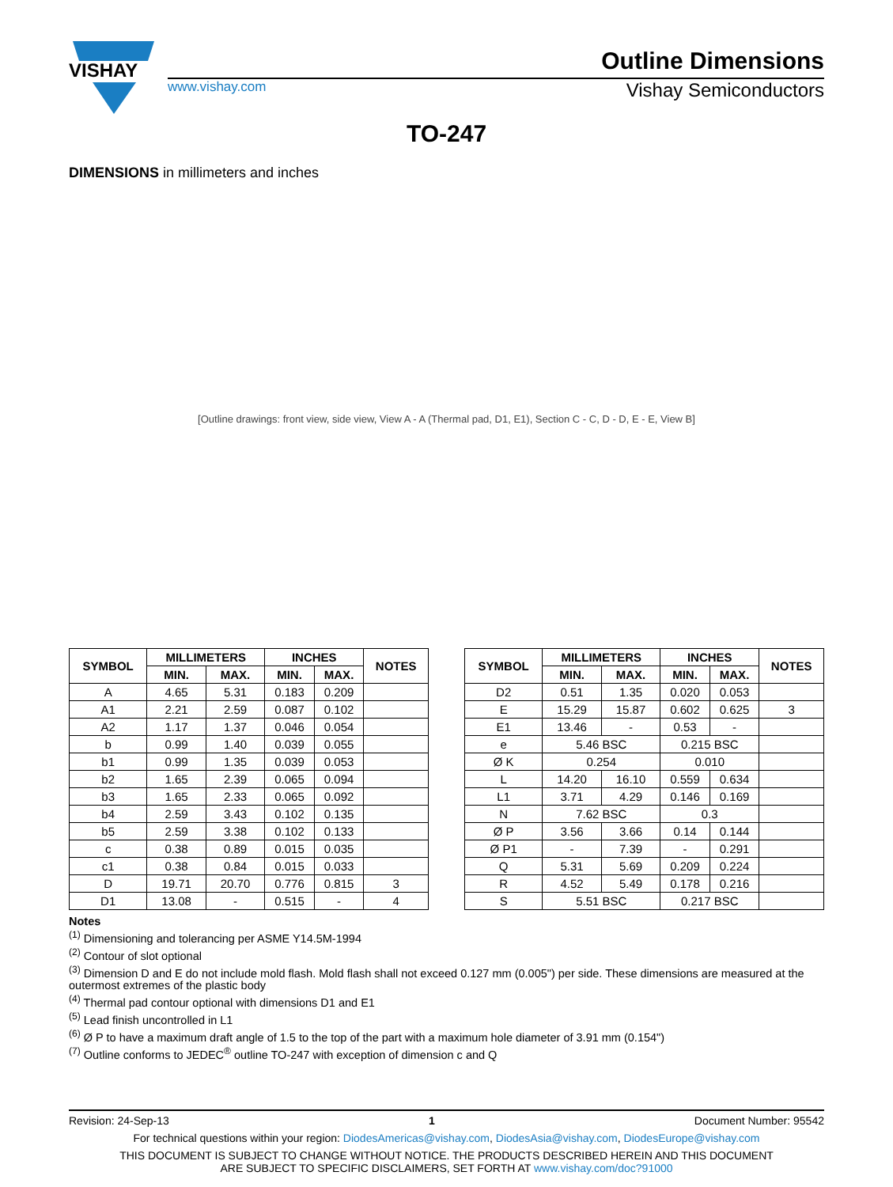VISHAY
Outline Dimensions
www.vishay.com Vishay Semiconductors
TO-247
DIMENSIONS in millimeters and inches
[Outline drawings: front view, side view, View A - A (Thermal pad, D1, E1), Section C - C, D - D, E - E, View B]
| SYMBOL | MILLIMETERS | | INCHES | | NOTES |
| --- | --- | --- | --- | --- | --- |
| | MIN. | MAX. | MIN. | MAX. | |
| A | 4.65 | 5.31 | 0.183 | 0.209 | |
| A1 | 2.21 | 2.59 | 0.087 | 0.102 | |
| A2 | 1.17 | 1.37 | 0.046 | 0.054 | |
| b | 0.99 | 1.40 | 0.039 | 0.055 | |
| b1 | 0.99 | 1.35 | 0.039 | 0.053 | |
| b2 | 1.65 | 2.39 | 0.065 | 0.094 | |
| b3 | 1.65 | 2.33 | 0.065 | 0.092 | |
| b4 | 2.59 | 3.43 | 0.102 | 0.135 | |
| b5 | 2.59 | 3.38 | 0.102 | 0.133 | |
| c | 0.38 | 0.89 | 0.015 | 0.035 | |
| c1 | 0.38 | 0.84 | 0.015 | 0.033 | |
| D | 19.71 | 20.70 | 0.776 | 0.815 | 3 |
| D1 | 13.08 | - | 0.515 | - | 4 |
| SYMBOL | MILLIMETERS | | INCHES | | NOTES |
| --- | --- | --- | --- | --- | --- |
| | MIN. | MAX. | MIN. | MAX. | |
| D2 | 0.51 | 1.35 | 0.020 | 0.053 | |
| E | 15.29 | 15.87 | 0.602 | 0.625 | 3 |
| E1 | 13.46 | - | 0.53 | - | |
| e | 5.46 BSC | | 0.215 BSC | | |
| Ø K | 0.254 | | 0.010 | | |
| L | 14.20 | 16.10 | 0.559 | 0.634 | |
| L1 | 3.71 | 4.29 | 0.146 | 0.169 | |
| N | 7.62 BSC | | 0.3 | | |
| Ø P | 3.56 | 3.66 | 0.14 | 0.144 | |
| Ø P1 | - | 7.39 | - | 0.291 | |
| Q | 5.31 | 5.69 | 0.209 | 0.224 | |
| R | 4.52 | 5.49 | 0.178 | 0.216 | |
| S | 5.51 BSC | | 0.217 BSC | | |
Notes
<sup>(1)</sup> Dimensioning and tolerancing per ASME Y14.5M-1994
<sup>(2)</sup> Contour of slot optional
<sup>(3)</sup> Dimension D and E do not include mold flash. Mold flash shall not exceed 0.127 mm (0.005") per side. These dimensions are measured at the outermost extremes of the plastic body
<sup>(4)</sup> Thermal pad contour optional with dimensions D1 and E1
<sup>(5)</sup> Lead finish uncontrolled in L1
<sup>(6)</sup> Ø P to have a maximum draft angle of 1.5 to the top of the part with a maximum hole diameter of 3.91 mm (0.154")
<sup>(7)</sup> Outline conforms to JEDEC<sup>®</sup> outline TO-247 with exception of dimension c and Q
Revision: 24-Sep-13 1 Document Number: 95542
For technical questions within your region: DiodesAmericas@vishay.com, DiodesAsia@vishay.com, DiodesEurope@vishay.com
THIS DOCUMENT IS SUBJECT TO CHANGE WITHOUT NOTICE. THE PRODUCTS DESCRIBED HEREIN AND THIS DOCUMENT
ARE SUBJECT TO SPECIFIC DISCLAIMERS, SET FORTH AT www.vishay.com/doc?91000